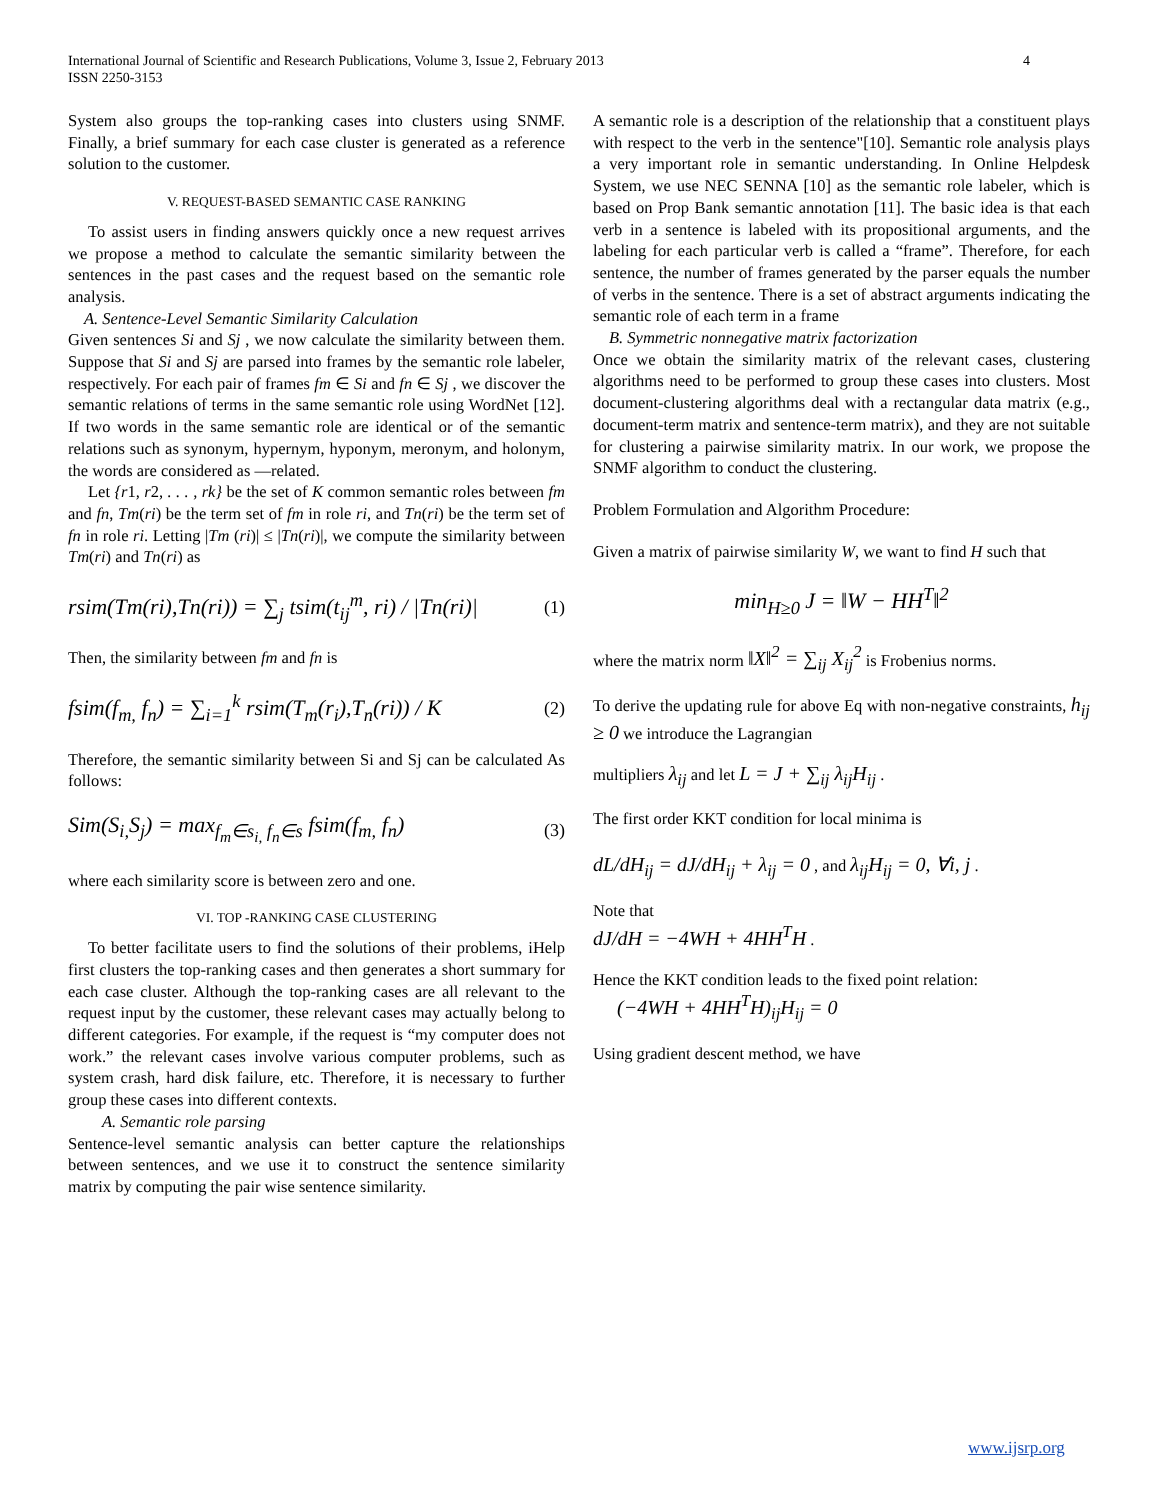International Journal of Scientific and Research Publications, Volume 3, Issue 2, February 2013
ISSN 2250-3153
4
System also groups the top-ranking cases into clusters using SNMF. Finally, a brief summary for each case cluster is generated as a reference solution to the customer.
V. REQUEST-BASED SEMANTIC CASE RANKING
To assist users in finding answers quickly once a new request arrives we propose a method to calculate the semantic similarity between the sentences in the past cases and the request based on the semantic role analysis.
A. Sentence-Level Semantic Similarity Calculation
Given sentences Si and Sj , we now calculate the similarity between them. Suppose that Si and Sj are parsed into frames by the semantic role labeler, respectively. For each pair of frames fm ∈ Si and fn ∈ Sj , we discover the semantic relations of terms in the same semantic role using WordNet [12]. If two words in the same semantic role are identical or of the semantic relations such as synonym, hypernym, hyponym, meronym, and holonym, the words are considered as ―related.
Let {r1, r2, . . . , rk} be the set of K common semantic roles between fm and fn, Tm(ri) be the term set of fm in role ri, and Tn(ri) be the term set of fn in role ri. Letting |Tm (ri)| ≤ |Tn(ri)|, we compute the similarity between Tm(ri) and Tn(ri) as
rsim(Tm(ri),Tn(ri)) = ∑<sub>j</sub> tsim(t<sub>ij</sub><sup>m</sup>, ri) / |Tn(ri)|
(1)
Then, the similarity between fm and fn is
fsim(f<sub>m,</sub> f<sub>n</sub>) = ∑<sub>i=1</sub><sup>k</sup> rsim(T<sub>m</sub>(r<sub>i</sub>),T<sub>n</sub>(ri)) / K
(2)
Therefore, the semantic similarity between Si and Sj can be calculated As follows:
Sim(S<sub>i,</sub>S<sub>j</sub>) = max<sub>f<sub>m</sub>∈s<sub>i,</sub> f<sub>n</sub>∈s</sub> fsim(f<sub>m,</sub> f<sub>n</sub>)
(3)
where each similarity score is between zero and one.
VI. TOP -RANKING CASE CLUSTERING
To better facilitate users to find the solutions of their problems, iHelp first clusters the top-ranking cases and then generates a short summary for each case cluster. Although the top-ranking cases are all relevant to the request input by the customer, these relevant cases may actually belong to different categories. For example, if the request is “my computer does not work.” the relevant cases involve various computer problems, such as system crash, hard disk failure, etc. Therefore, it is necessary to further group these cases into different contexts.
A. Semantic role parsing
Sentence-level semantic analysis can better capture the relationships between sentences, and we use it to construct the sentence similarity matrix by computing the pair wise sentence similarity.
A semantic role is a description of the relationship that a constituent plays with respect to the verb in the sentence"[10]. Semantic role analysis plays a very important role in semantic understanding. In Online Helpdesk System, we use NEC SENNA [10] as the semantic role labeler, which is based on Prop Bank semantic annotation [11]. The basic idea is that each verb in a sentence is labeled with its propositional arguments, and the labeling for each particular verb is called a “frame”. Therefore, for each sentence, the number of frames generated by the parser equals the number of verbs in the sentence. There is a set of abstract arguments indicating the semantic role of each term in a frame
B. Symmetric nonnegative matrix factorization
Once we obtain the similarity matrix of the relevant cases, clustering algorithms need to be performed to group these cases into clusters. Most document-clustering algorithms deal with a rectangular data matrix (e.g., document-term matrix and sentence-term matrix), and they are not suitable for clustering a pairwise similarity matrix. In our work, we propose the SNMF algorithm to conduct the clustering.
Problem Formulation and Algorithm Procedure:
Given a matrix of pairwise similarity W, we want to find H such that
min<sub>H≥0</sub> J = ‖W − HH<sup>T</sup>‖<sup>2</sup>
where the matrix norm ‖X‖<sup>2</sup> = ∑<sub>ij</sub> X<sub>ij</sub><sup>2</sup> is Frobenius norms.
To derive the updating rule for above Eq with non-negative constraints, h<sub>ij</sub> ≥ 0 we introduce the Lagrangian
multipliers λ<sub>ij</sub> and let L = J + ∑<sub>ij</sub> λ<sub>ij</sub>H<sub>ij</sub> .
The first order KKT condition for local minima is
dL/dH<sub>ij</sub> = dJ/dH<sub>ij</sub> + λ<sub>ij</sub> = 0 , and λ<sub>ij</sub>H<sub>ij</sub> = 0, ∀i, j .
Note that
dJ/dH = −4WH + 4HH<sup>T</sup>H .
Hence the KKT condition leads to the fixed point relation:
(−4WH + 4HH<sup>T</sup>H)<sub>ij</sub>H<sub>ij</sub> = 0
Using gradient descent method, we have
www.ijsrp.org